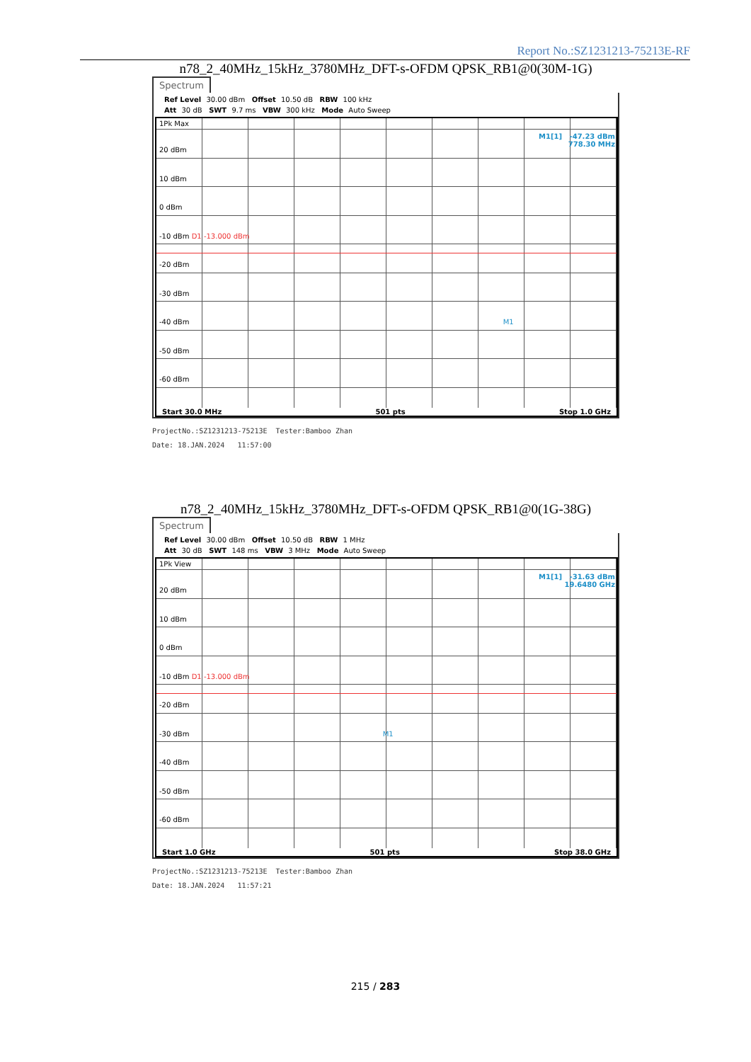Report No.:SZ1231213-75213E-RF
n78_2_40MHz_15kHz_3780MHz_DFT-s-OFDM QPSK_RB1@0(30M-1G)
Spectrum
Ref Level 30.00 dBm Offset 10.50 dB RBW 100 kHz
Att 30 dB SWT 9.7 ms VBW 300 kHz Mode Auto Sweep
1Pk Max
M1[1] -47.23 dBm
778.30 MHz
20 dBm
10 dBm
0 dBm
-10 dBm D1 -13.000 dBm
-20 dBm
-30 dBm
-40 dBm M1
-50 dBm
-60 dBm
Start 30.0 MHz 501 pts Stop 1.0 GHz
ProjectNo.:SZ1231213-75213E Tester:Bamboo Zhan
Date: 18.JAN.2024 11:57:00
n78_2_40MHz_15kHz_3780MHz_DFT-s-OFDM QPSK_RB1@0(1G-38G)
Spectrum
Ref Level 30.00 dBm Offset 10.50 dB RBW 1 MHz
Att 30 dB SWT 148 ms VBW 3 MHz Mode Auto Sweep
1Pk View
M1[1] -31.63 dBm
19.6480 GHz
20 dBm
10 dBm
0 dBm
-10 dBm D1 -13.000 dBm
-20 dBm
-30 dBm M1
-40 dBm
-50 dBm
-60 dBm
Start 1.0 GHz 501 pts Stop 38.0 GHz
ProjectNo.:SZ1231213-75213E Tester:Bamboo Zhan
Date: 18.JAN.2024 11:57:21
215 / 283